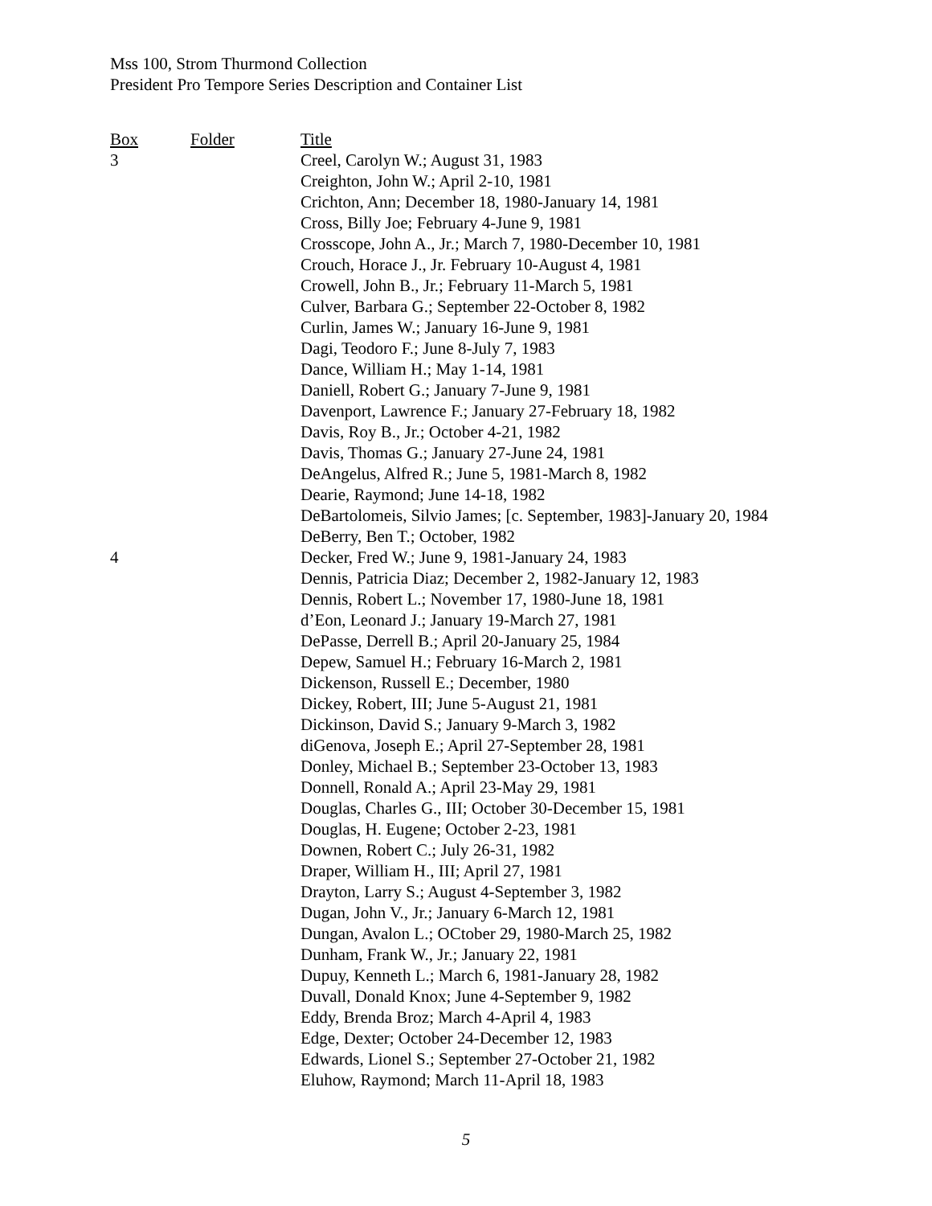Mss 100, Strom Thurmond Collection
President Pro Tempore Series Description and Container List
| Box | Folder | Title |
| --- | --- | --- |
| 3 | | Creel, Carolyn W.; August 31, 1983 |
| | | Creighton, John W.; April 2-10, 1981 |
| | | Crichton, Ann; December 18, 1980-January 14, 1981 |
| | | Cross, Billy Joe; February 4-June 9, 1981 |
| | | Crosscope, John A., Jr.; March 7, 1980-December 10, 1981 |
| | | Crouch, Horace J., Jr. February 10-August 4, 1981 |
| | | Crowell, John B., Jr.; February 11-March 5, 1981 |
| | | Culver, Barbara G.; September 22-October 8, 1982 |
| | | Curlin, James W.; January 16-June 9, 1981 |
| | | Dagi, Teodoro F.; June 8-July 7, 1983 |
| | | Dance, William H.; May 1-14, 1981 |
| | | Daniell, Robert G.; January 7-June 9, 1981 |
| | | Davenport, Lawrence F.; January 27-February 18, 1982 |
| | | Davis, Roy B., Jr.; October 4-21, 1982 |
| | | Davis, Thomas G.; January 27-June 24, 1981 |
| | | DeAngelus, Alfred R.; June 5, 1981-March 8, 1982 |
| | | Dearie, Raymond; June 14-18, 1982 |
| | | DeBartolomeis, Silvio James; [c. September, 1983]-January 20, 1984 |
| | | DeBerry, Ben T.; October, 1982 |
| 4 | | Decker, Fred W.; June 9, 1981-January 24, 1983 |
| | | Dennis, Patricia Diaz; December 2, 1982-January 12, 1983 |
| | | Dennis, Robert L.; November 17, 1980-June 18, 1981 |
| | | d’Eon, Leonard J.; January 19-March 27, 1981 |
| | | DePasse, Derrell B.; April 20-January 25, 1984 |
| | | Depew, Samuel H.; February 16-March 2, 1981 |
| | | Dickenson, Russell E.; December, 1980 |
| | | Dickey, Robert, III; June 5-August 21, 1981 |
| | | Dickinson, David S.; January 9-March 3, 1982 |
| | | diGenova, Joseph E.; April 27-September 28, 1981 |
| | | Donley, Michael B.; September 23-October 13, 1983 |
| | | Donnell, Ronald A.; April 23-May 29, 1981 |
| | | Douglas, Charles G., III; October 30-December 15, 1981 |
| | | Douglas, H. Eugene; October 2-23, 1981 |
| | | Downen, Robert C.; July 26-31, 1982 |
| | | Draper, William H., III; April 27, 1981 |
| | | Drayton, Larry S.; August 4-September 3, 1982 |
| | | Dugan, John V., Jr.; January 6-March 12, 1981 |
| | | Dungan, Avalon L.; OCtober 29, 1980-March 25, 1982 |
| | | Dunham, Frank W., Jr.; January 22, 1981 |
| | | Dupuy, Kenneth L.; March 6, 1981-January 28, 1982 |
| | | Duvall, Donald Knox; June 4-September 9, 1982 |
| | | Eddy, Brenda Broz; March 4-April 4, 1983 |
| | | Edge, Dexter; October 24-December 12, 1983 |
| | | Edwards, Lionel S.; September 27-October 21, 1982 |
| | | Eluhow, Raymond; March 11-April 18, 1983 |
5